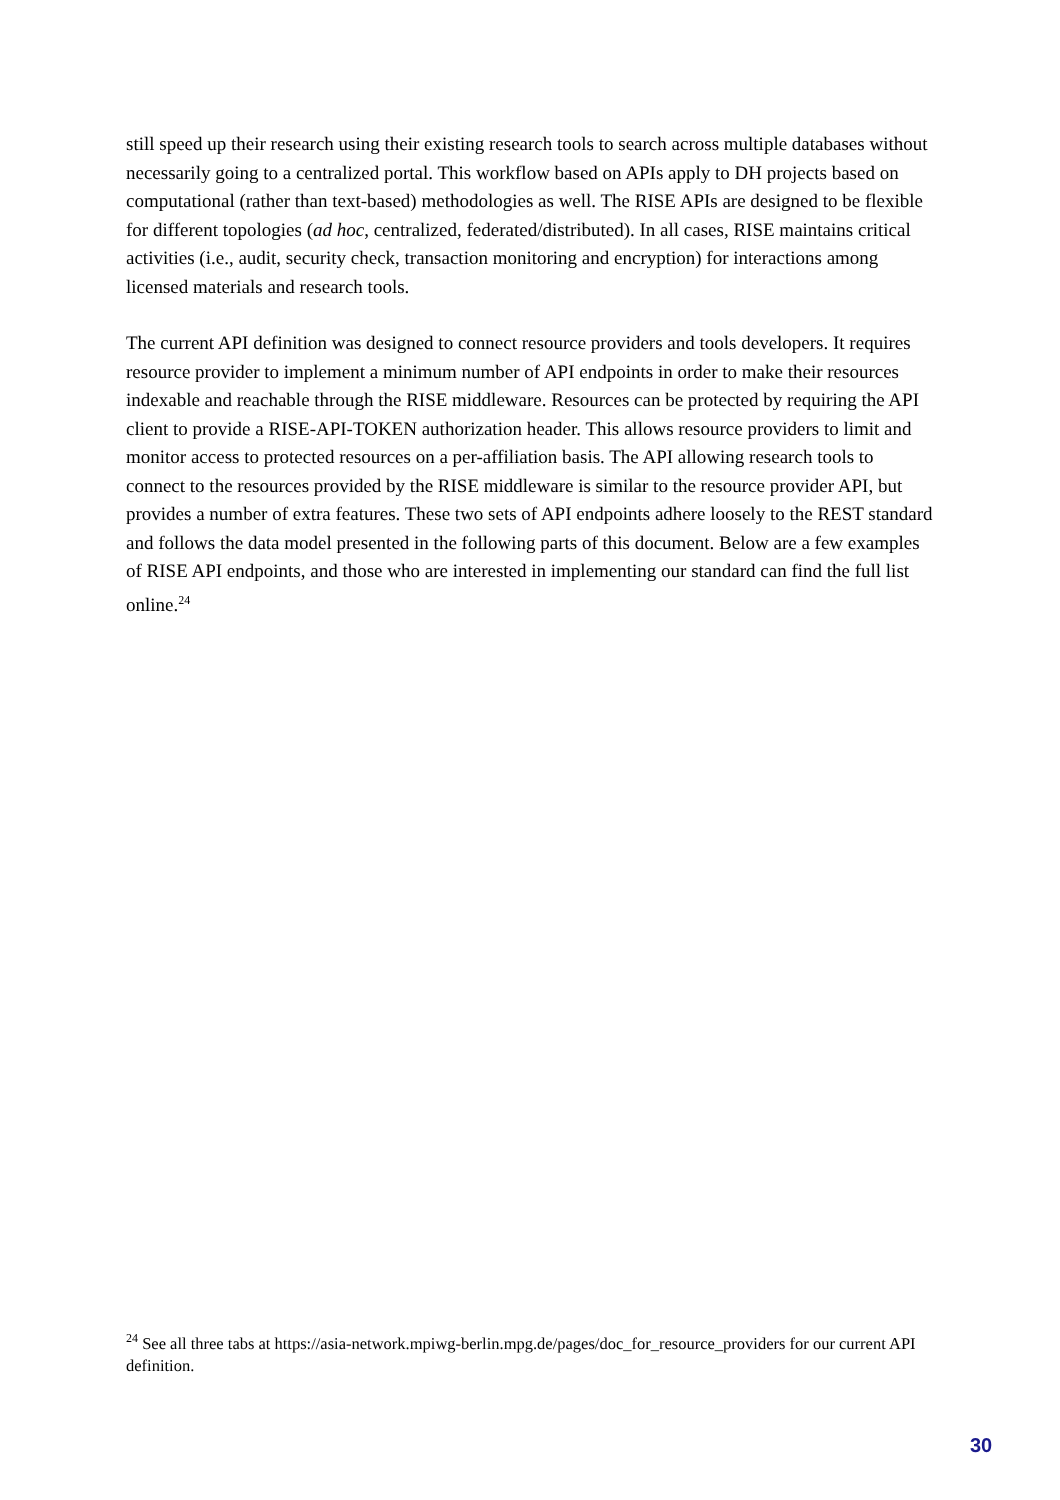still speed up their research using their existing research tools to search across multiple databases without necessarily going to a centralized portal. This workflow based on APIs apply to DH projects based on computational (rather than text-based) methodologies as well. The RISE APIs are designed to be flexible for different topologies (ad hoc, centralized, federated/distributed). In all cases, RISE maintains critical activities (i.e., audit, security check, transaction monitoring and encryption) for interactions among licensed materials and research tools.
The current API definition was designed to connect resource providers and tools developers. It requires resource provider to implement a minimum number of API endpoints in order to make their resources indexable and reachable through the RISE middleware. Resources can be protected by requiring the API client to provide a RISE-API-TOKEN authorization header. This allows resource providers to limit and monitor access to protected resources on a per-affiliation basis. The API allowing research tools to connect to the resources provided by the RISE middleware is similar to the resource provider API, but provides a number of extra features. These two sets of API endpoints adhere loosely to the REST standard and follows the data model presented in the following parts of this document. Below are a few examples of RISE API endpoints, and those who are interested in implementing our standard can find the full list online.<sup>24</sup>
<sup>24</sup> See all three tabs at https://asia-network.mpiwg-berlin.mpg.de/pages/doc_for_resource_providers for our current API definition.
30